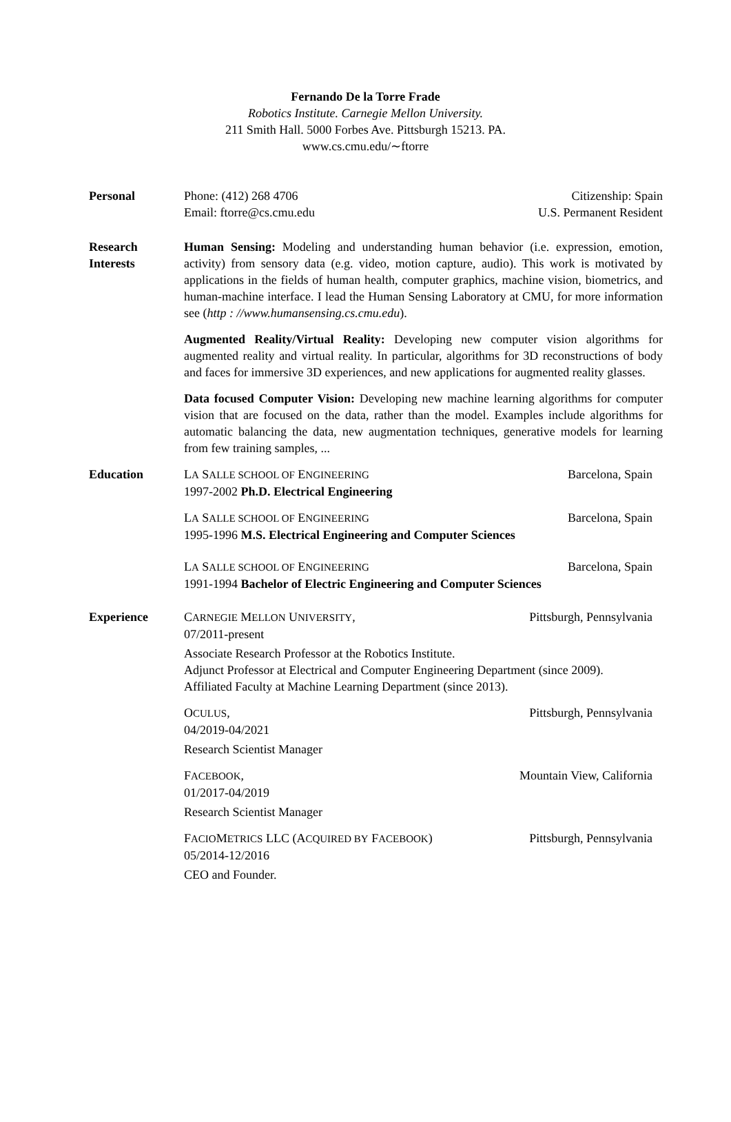Fernando De la Torre Frade
Robotics Institute. Carnegie Mellon University.
211 Smith Hall. 5000 Forbes Ave. Pittsburgh 15213. PA.
www.cs.cmu.edu/∼ftorre
Personal Phone: (412) 268 4706 Citizenship: Spain
Email: ftorre@cs.cmu.edu U.S. Permanent Resident
Research
Interests
Human Sensing: Modeling and understanding human behavior (i.e. expression, emotion, activity) from sensory data (e.g. video, motion capture, audio). This work is motivated by applications in the fields of human health, computer graphics, machine vision, biometrics, and human-machine interface. I lead the Human Sensing Laboratory at CMU, for more information see (http : //www.humansensing.cs.cmu.edu).
Augmented Reality/Virtual Reality: Developing new computer vision algorithms for augmented reality and virtual reality. In particular, algorithms for 3D reconstructions of body and faces for immersive 3D experiences, and new applications for augmented reality glasses.
Data focused Computer Vision: Developing new machine learning algorithms for computer vision that are focused on the data, rather than the model. Examples include algorithms for automatic balancing the data, new augmentation techniques, generative models for learning from few training samples, ...
Education LA SALLE SCHOOL OF ENGINEERING Barcelona, Spain
1997-2002 Ph.D. Electrical Engineering
LA SALLE SCHOOL OF ENGINEERING Barcelona, Spain
1995-1996 M.S. Electrical Engineering and Computer Sciences
LA SALLE SCHOOL OF ENGINEERING Barcelona, Spain
1991-1994 Bachelor of Electric Engineering and Computer Sciences
Experience CARNEGIE MELLON UNIVERSITY, Pittsburgh, Pennsylvania
07/2011-present
Associate Research Professor at the Robotics Institute.
Adjunct Professor at Electrical and Computer Engineering Department (since 2009).
Affiliated Faculty at Machine Learning Department (since 2013).
OCULUS, Pittsburgh, Pennsylvania
04/2019-04/2021
Research Scientist Manager
FACEBOOK, Mountain View, California
01/2017-04/2019
Research Scientist Manager
FACIOMETRICS LLC (ACQUIRED BY FACEBOOK) Pittsburgh, Pennsylvania
05/2014-12/2016
CEO and Founder.